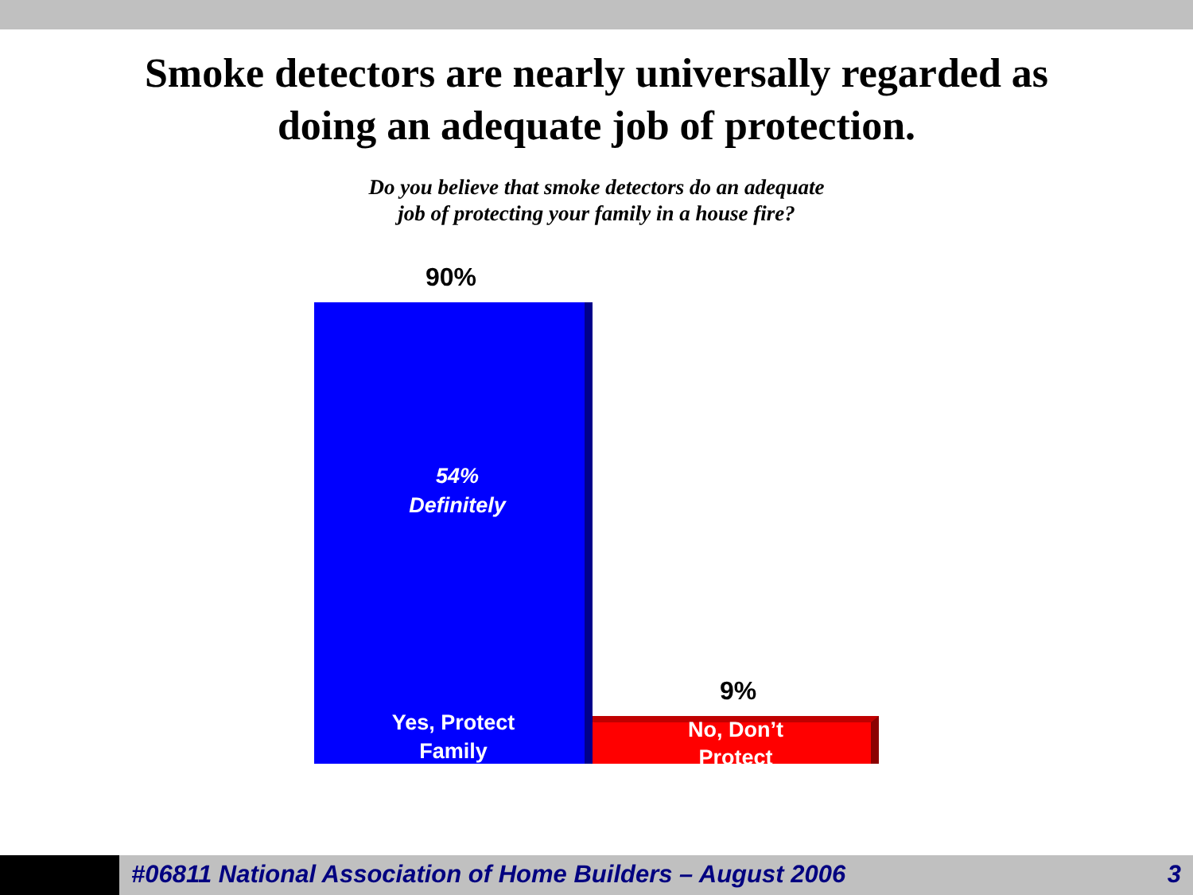Smoke detectors are nearly universally regarded as
doing an adequate job of protection.
Do you believe that smoke detectors do an adequate
job of protecting your family in a house fire?
90%
54%
Definitely
Yes, Protect
Family
9%
No, Don’t
Protect
#06811 National Association of Home Builders – August 2006
3